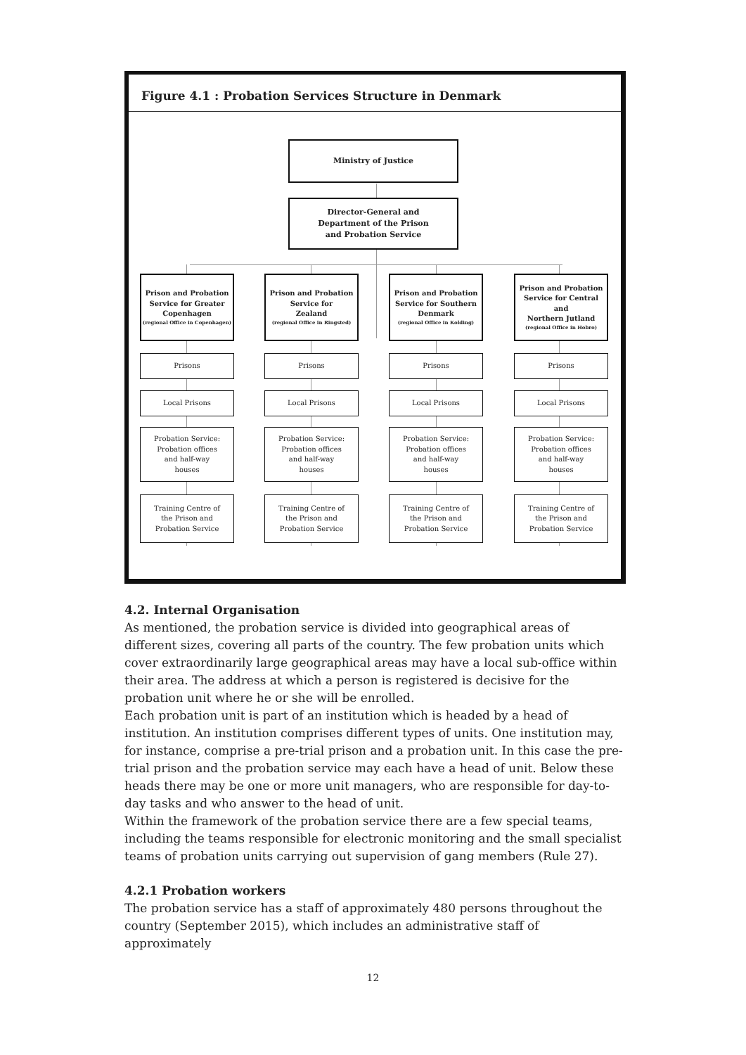Figure 4.1 : Probation Services Structure in Denmark
Ministry of Justice
Director-General and
Department of the Prison
and Probation Service
Prison and Probation
Service for Greater
Copenhagen
(regional Office in Copenhagen)
Prison and Probation
Service for
Zealand
(regional Office in Ringsted)
Prison and Probation
Service for Southern
Denmark
(regional Office in Kolding)
Prison and Probation
Service for Central and
Northern Jutland
(regional Office in Hobro)
Prisons Prisons Prisons Prisons
Local Prisons Local Prisons Local Prisons Local Prisons
Probation Service:
Probation offices
and half-way
houses
Probation Service:
Probation offices
and half-way
houses
Probation Service:
Probation offices
and half-way
houses
Probation Service:
Probation offices
and half-way
houses
Training Centre of
the Prison and
Probation Service
Training Centre of
the Prison and
Probation Service
Training Centre of
the Prison and
Probation Service
Training Centre of
the Prison and
Probation Service
4.2. Internal Organisation
As mentioned, the probation service is divided into geographical areas of different sizes, covering all parts of the country. The few probation units which cover extraordinarily large geographical areas may have a local sub-office within their area. The address at which a person is registered is decisive for the probation unit where he or she will be enrolled.
Each probation unit is part of an institution which is headed by a head of institution. An institution comprises different types of units. One institution may, for instance, comprise a pre-trial prison and a probation unit. In this case the pre-trial prison and the probation service may each have a head of unit. Below these heads there may be one or more unit managers, who are responsible for day-to-day tasks and who answer to the head of unit.
Within the framework of the probation service there are a few special teams, including the teams responsible for electronic monitoring and the small specialist teams of probation units carrying out supervision of gang members (Rule 27).
4.2.1 Probation workers
The probation service has a staff of approximately 480 persons throughout the country (September 2015), which includes an administrative staff of approximately
12